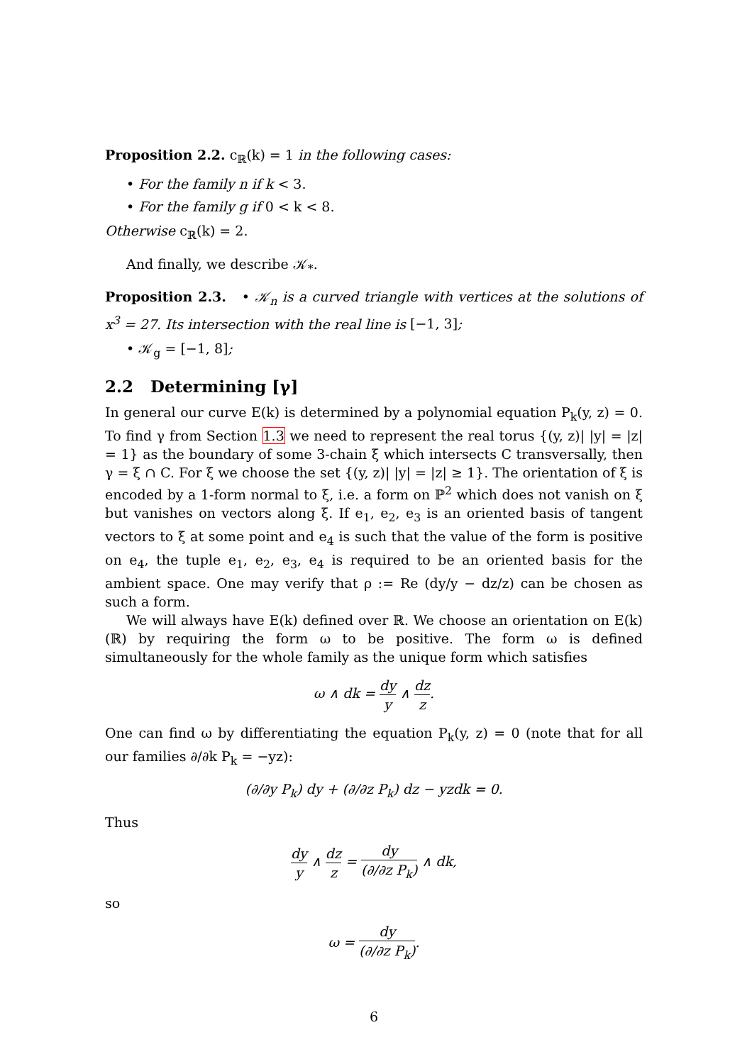Proposition 2.2. c<sub>ℝ</sub>(k) = 1 in the following cases:
• For the family n if k < 3.
• For the family g if 0 < k < 8.
Otherwise c<sub>ℝ</sub>(k) = 2.
And finally, we describe 𝒦<sub>*</sub>.
Proposition 2.3. • 𝒦<sub>n</sub> is a curved triangle with vertices at the solutions of x<sup>3</sup> = 27. Its intersection with the real line is [−1, 3];
• 𝒦<sub>g</sub> = [−1, 8];
2.2 Determining [γ]
In general our curve E(k) is determined by a polynomial equation P<sub>k</sub>(y, z) = 0. To find γ from Section 1.3 we need to represent the real torus {(y, z)| |y| = |z| = 1} as the boundary of some 3-chain ξ which intersects C transversally, then γ = ξ ∩ C. For ξ we choose the set {(y, z)| |y| = |z| ≥ 1}. The orientation of ξ is encoded by a 1-form normal to ξ, i.e. a form on ℙ<sup>2</sup> which does not vanish on ξ but vanishes on vectors along ξ. If e<sub>1</sub>, e<sub>2</sub>, e<sub>3</sub> is an oriented basis of tangent vectors to ξ at some point and e<sub>4</sub> is such that the value of the form is positive on e<sub>4</sub>, the tuple e<sub>1</sub>, e<sub>2</sub>, e<sub>3</sub>, e<sub>4</sub> is required to be an oriented basis for the ambient space. One may verify that ρ := Re (dy/y − dz/z) can be chosen as such a form.
We will always have E(k) defined over ℝ. We choose an orientation on E(k)(ℝ) by requiring the form ω to be positive. The form ω is defined simultaneously for the whole family as the unique form which satisfies
ω ∧ dk = dy y ∧ dz z.
One can find ω by differentiating the equation P<sub>k</sub>(y, z) = 0 (note that for all our families ∂/∂k P<sub>k</sub> = −yz):
(∂/∂y P<sub>k</sub>) dy + (∂/∂z P<sub>k</sub>) dz − yzdk = 0.
Thus
dy y ∧ dz z = dy (∂/∂z P<sub>k</sub>) ∧ dk,
so
ω = dy (∂/∂z P<sub>k</sub>).
6